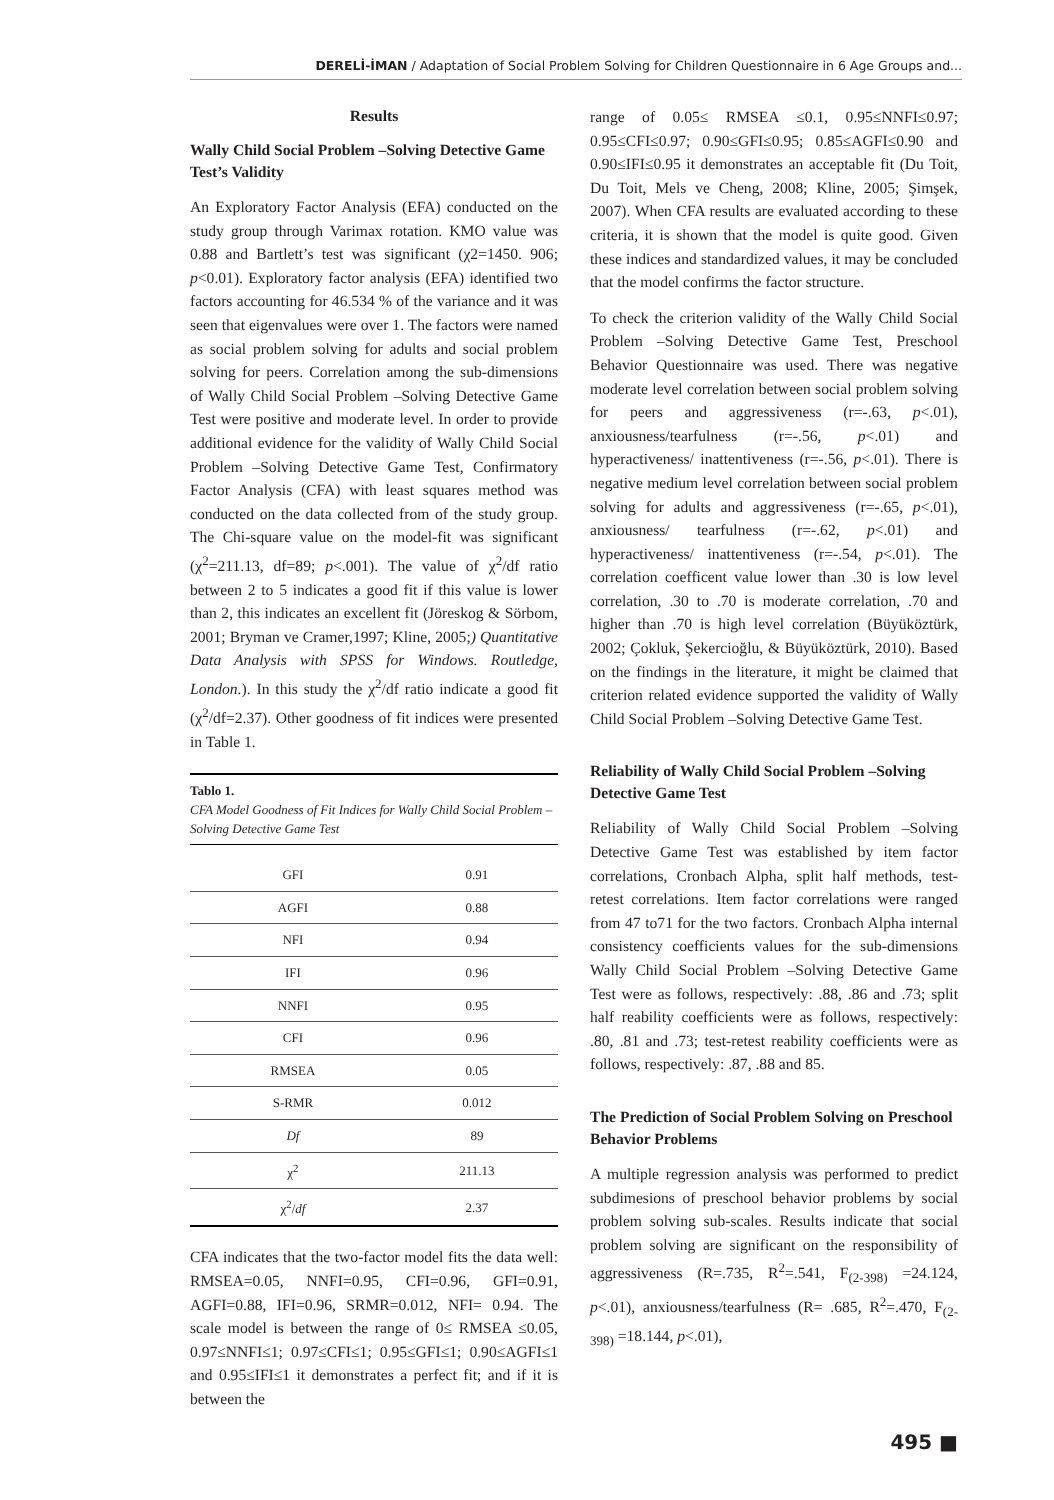DERELİ-İMAN / Adaptation of Social Problem Solving for Children Questionnaire in 6 Age Groups and...
Results
Wally Child Social Problem –Solving Detective Game Test’s Validity
An Exploratory Factor Analysis (EFA) conducted on the study group through Varimax rotation. KMO value was 0.88 and Bartlett’s test was significant (χ2=1450. 906; p<0.01). Exploratory factor analysis (EFA) identified two factors accounting for 46.534 % of the variance and it was seen that eigenvalues were over 1. The factors were named as social problem solving for adults and social problem solving for peers. Correlation among the sub-dimensions of Wally Child Social Problem –Solving Detective Game Test were positive and moderate level. In order to provide additional evidence for the validity of Wally Child Social Problem –Solving Detective Game Test, Confirmatory Factor Analysis (CFA) with least squares method was conducted on the data collected from of the study group. The Chi-square value on the model-fit was significant (χ<sup>2</sup>=211.13, df=89; p<.001). The value of χ<sup>2</sup>/df ratio between 2 to 5 indicates a good fit if this value is lower than 2, this indicates an excellent fit (Jöreskog & Sörbom, 2001; Bryman ve Cramer,1997; Kline, 2005;) Quantitative Data Analysis with SPSS for Windows. Routledge, London.). In this study the χ<sup>2</sup>/df ratio indicate a good fit (χ<sup>2</sup>/df=2.37). Other goodness of fit indices were presented in Table 1.
Tablo 1.
CFA Model Goodness of Fit Indices for Wally Child Social Problem –Solving Detective Game Test
| GFI | 0.91 |
| AGFI | 0.88 |
| NFI | 0.94 |
| IFI | 0.96 |
| NNFI | 0.95 |
| CFI | 0.96 |
| RMSEA | 0.05 |
| S-RMR | 0.012 |
| Df | 89 |
| χ<sup>2</sup> | 211.13 |
| χ<sup>2</sup>/ df | 2.37 |
CFA indicates that the two-factor model fits the data well: RMSEA=0.05, NNFI=0.95, CFI=0.96, GFI=0.91, AGFI=0.88, IFI=0.96, SRMR=0.012, NFI= 0.94. The scale model is between the range of 0≤ RMSEA ≤0.05, 0.97≤NNFI≤1; 0.97≤CFI≤1; 0.95≤GFI≤1; 0.90≤AGFI≤1 and 0.95≤IFI≤1 it demonstrates a perfect fit; and if it is between the
range of 0.05≤ RMSEA ≤0.1, 0.95≤NNFI≤0.97; 0.95≤CFI≤0.97; 0.90≤GFI≤0.95; 0.85≤AGFI≤0.90 and 0.90≤IFI≤0.95 it demonstrates an acceptable fit (Du Toit, Du Toit, Mels ve Cheng, 2008; Kline, 2005; Şimşek, 2007). When CFA results are evaluated according to these criteria, it is shown that the model is quite good. Given these indices and standardized values, it may be concluded that the model confirms the factor structure.
To check the criterion validity of the Wally Child Social Problem –Solving Detective Game Test, Preschool Behavior Questionnaire was used. There was negative moderate level correlation between social problem solving for peers and aggressiveness (r=-.63, p<.01), anxiousness/tearfulness (r=-.56, p<.01) and hyperactiveness/ inattentiveness (r=-.56, p<.01). There is negative medium level correlation between social problem solving for adults and aggressiveness (r=-.65, p<.01), anxiousness/ tearfulness (r=-.62, p<.01) and hyperactiveness/ inattentiveness (r=-.54, p<.01). The correlation coefficent value lower than .30 is low level correlation, .30 to .70 is moderate correlation, .70 and higher than .70 is high level correlation (Büyüköztürk, 2002; Çokluk, Şekercioğlu, & Büyüköztürk, 2010). Based on the findings in the literature, it might be claimed that criterion related evidence supported the validity of Wally Child Social Problem –Solving Detective Game Test.
Reliability of Wally Child Social Problem –Solving Detective Game Test
Reliability of Wally Child Social Problem –Solving Detective Game Test was established by item factor correlations, Cronbach Alpha, split half methods, test-retest correlations. Item factor correlations were ranged from 47 to71 for the two factors. Cronbach Alpha internal consistency coefficients values for the sub-dimensions Wally Child Social Problem –Solving Detective Game Test were as follows, respectively: .88, .86 and .73; split half reability coefficients were as follows, respectively: .80, .81 and .73; test-retest reability coefficients were as follows, respectively: .87, .88 and 85.
The Prediction of Social Problem Solving on Preschool Behavior Problems
A multiple regression analysis was performed to predict subdimesions of preschool behavior problems by social problem solving sub-scales. Results indicate that social problem solving are significant on the responsibility of aggressiveness (R=.735, R<sup>2</sup>=.541, F<sub>(2-398)</sub> =24.124, p<.01), anxiousness/tearfulness (R= .685, R<sup>2</sup>=.470, F<sub>(2-398)</sub> =18.144, p<.01),
495 ■